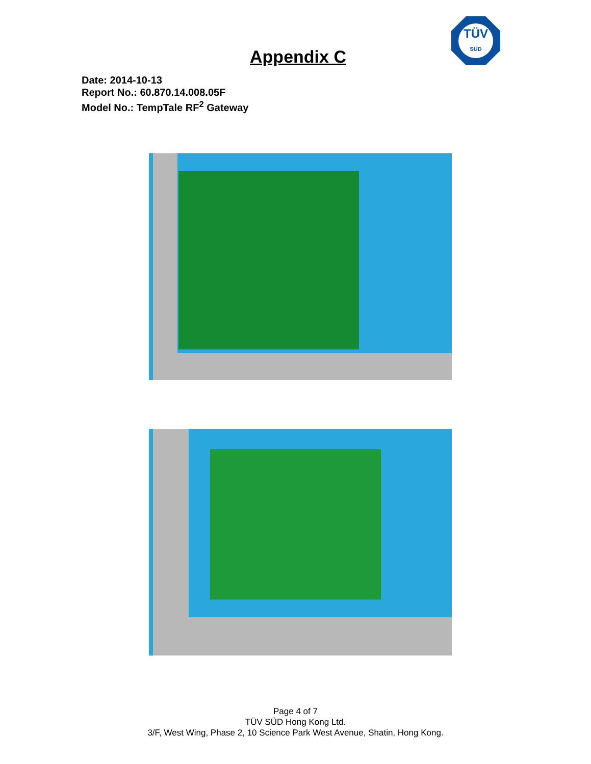TÜV
SÜD
Appendix C
Date: 2014-10-13
Report No.: 60.870.14.008.05F
Model No.: TempTale RF<sup>2</sup> Gateway
Page 4 of 7
TÜV SÜD Hong Kong Ltd.
3/F, West Wing, Phase 2, 10 Science Park West Avenue, Shatin, Hong Kong.